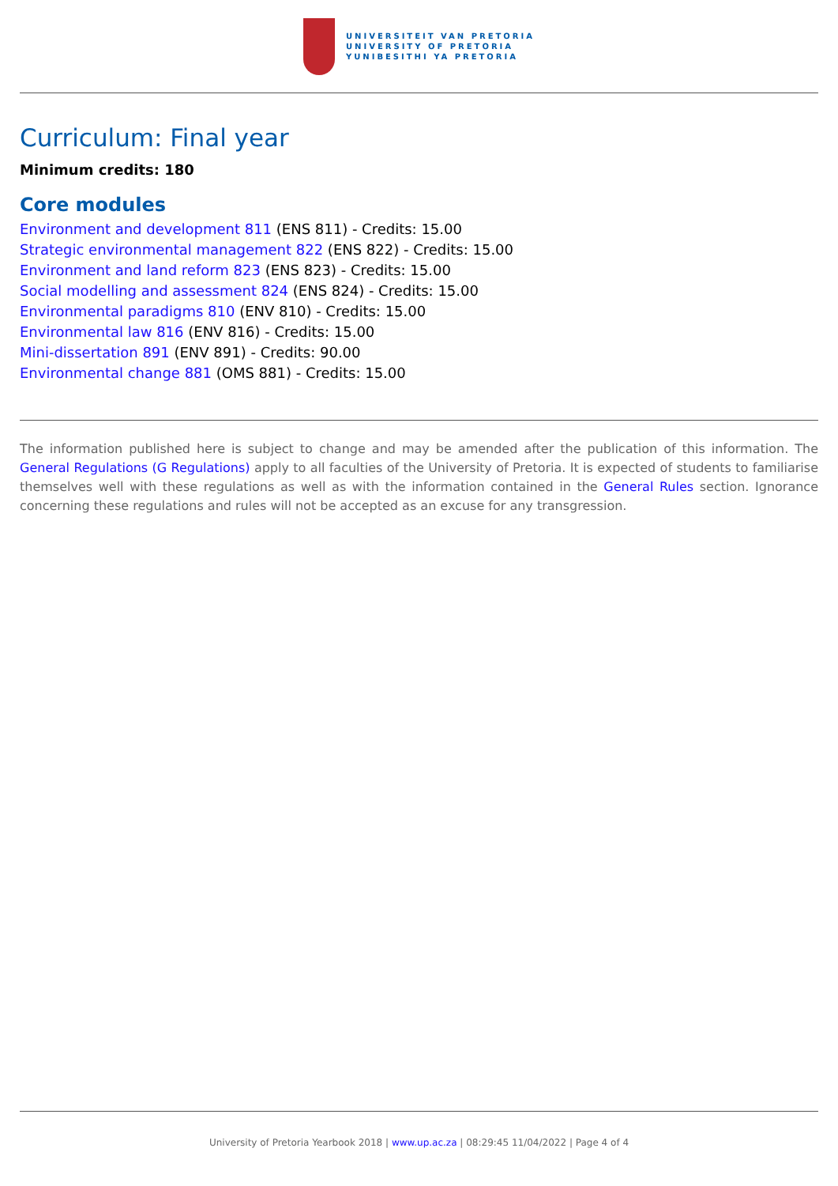UNIVERSITEIT VAN PRETORIA
UNIVERSITY OF PRETORIA
YUNIBESITHI YA PRETORIA
Curriculum: Final year
Minimum credits: 180
Core modules
Environment and development 811 (ENS 811) - Credits: 15.00
Strategic environmental management 822 (ENS 822) - Credits: 15.00
Environment and land reform 823 (ENS 823) - Credits: 15.00
Social modelling and assessment 824 (ENS 824) - Credits: 15.00
Environmental paradigms 810 (ENV 810) - Credits: 15.00
Environmental law 816 (ENV 816) - Credits: 15.00
Mini-dissertation 891 (ENV 891) - Credits: 90.00
Environmental change 881 (OMS 881) - Credits: 15.00
The information published here is subject to change and may be amended after the publication of this information. The General Regulations (G Regulations) apply to all faculties of the University of Pretoria. It is expected of students to familiarise themselves well with these regulations as well as with the information contained in the General Rules section. Ignorance concerning these regulations and rules will not be accepted as an excuse for any transgression.
University of Pretoria Yearbook 2018 | www.up.ac.za | 08:29:45 11/04/2022 | Page 4 of 4